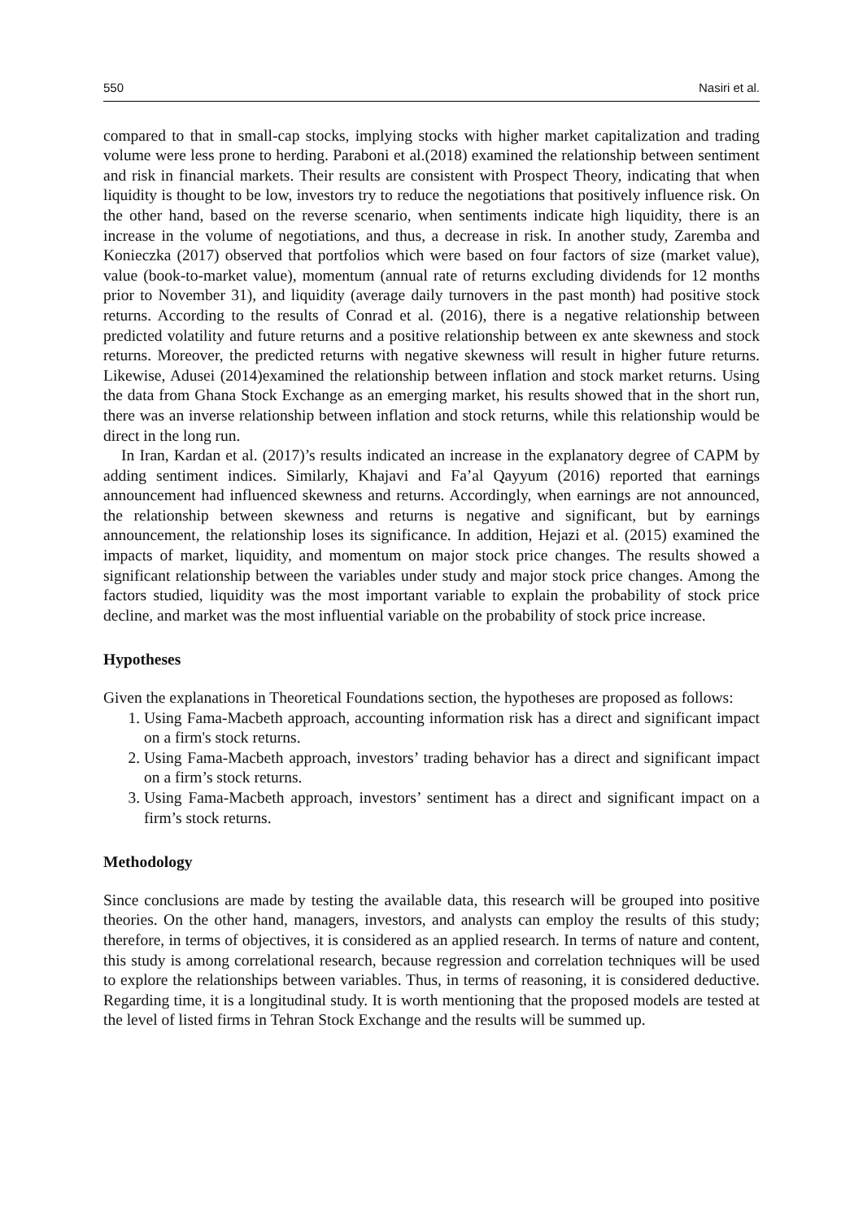550 Nasiri et al.
compared to that in small-cap stocks, implying stocks with higher market capitalization and trading volume were less prone to herding. Paraboni et al.(2018) examined the relationship between sentiment and risk in financial markets. Their results are consistent with Prospect Theory, indicating that when liquidity is thought to be low, investors try to reduce the negotiations that positively influence risk. On the other hand, based on the reverse scenario, when sentiments indicate high liquidity, there is an increase in the volume of negotiations, and thus, a decrease in risk. In another study, Zaremba and Konieczka (2017) observed that portfolios which were based on four factors of size (market value), value (book-to-market value), momentum (annual rate of returns excluding dividends for 12 months prior to November 31), and liquidity (average daily turnovers in the past month) had positive stock returns. According to the results of Conrad et al. (2016), there is a negative relationship between predicted volatility and future returns and a positive relationship between ex ante skewness and stock returns. Moreover, the predicted returns with negative skewness will result in higher future returns. Likewise, Adusei (2014)examined the relationship between inflation and stock market returns. Using the data from Ghana Stock Exchange as an emerging market, his results showed that in the short run, there was an inverse relationship between inflation and stock returns, while this relationship would be direct in the long run.
In Iran, Kardan et al. (2017)’s results indicated an increase in the explanatory degree of CAPM by adding sentiment indices. Similarly, Khajavi and Fa’al Qayyum (2016) reported that earnings announcement had influenced skewness and returns. Accordingly, when earnings are not announced, the relationship between skewness and returns is negative and significant, but by earnings announcement, the relationship loses its significance. In addition, Hejazi et al. (2015) examined the impacts of market, liquidity, and momentum on major stock price changes. The results showed a significant relationship between the variables under study and major stock price changes. Among the factors studied, liquidity was the most important variable to explain the probability of stock price decline, and market was the most influential variable on the probability of stock price increase.
Hypotheses
Given the explanations in Theoretical Foundations section, the hypotheses are proposed as follows:
1. Using Fama-Macbeth approach, accounting information risk has a direct and significant impact on a firm's stock returns.
2. Using Fama-Macbeth approach, investors’ trading behavior has a direct and significant impact on a firm’s stock returns.
3. Using Fama-Macbeth approach, investors’ sentiment has a direct and significant impact on a firm’s stock returns.
Methodology
Since conclusions are made by testing the available data, this research will be grouped into positive theories. On the other hand, managers, investors, and analysts can employ the results of this study; therefore, in terms of objectives, it is considered as an applied research. In terms of nature and content, this study is among correlational research, because regression and correlation techniques will be used to explore the relationships between variables. Thus, in terms of reasoning, it is considered deductive. Regarding time, it is a longitudinal study. It is worth mentioning that the proposed models are tested at the level of listed firms in Tehran Stock Exchange and the results will be summed up.